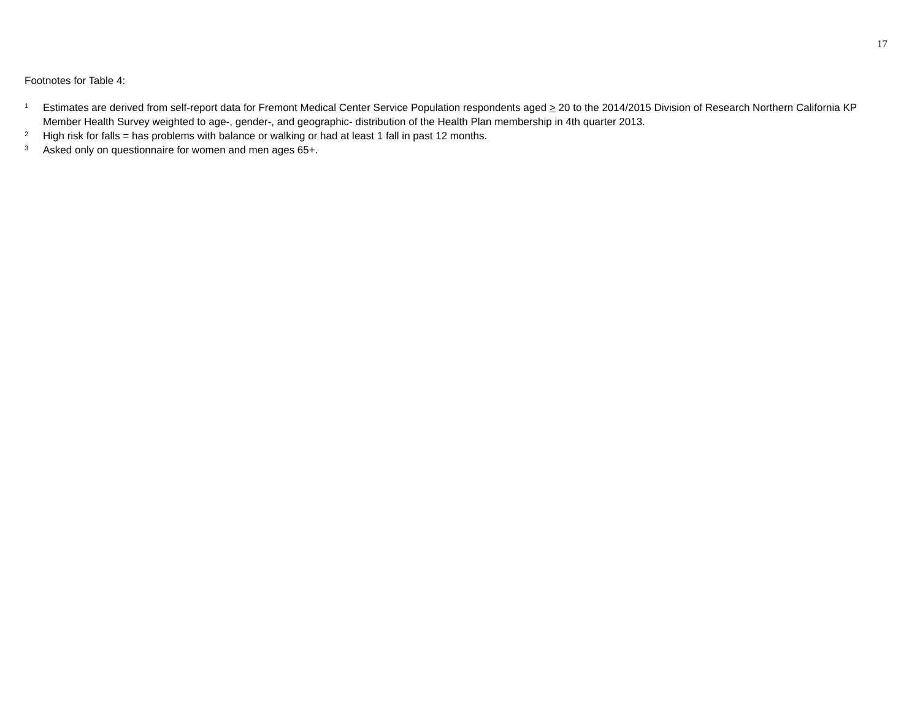17
Footnotes for Table 4:
1
Estimates are derived from self-report data for Fremont Medical Center Service Population respondents aged > 20 to the 2014/2015 Division of Research Northern California KP Member Health Survey weighted to age-, gender-, and geographic- distribution of the Health Plan membership in 4th quarter 2013.
2
High risk for falls = has problems with balance or walking or had at least 1 fall in past 12 months.
3
Asked only on questionnaire for women and men ages 65+.